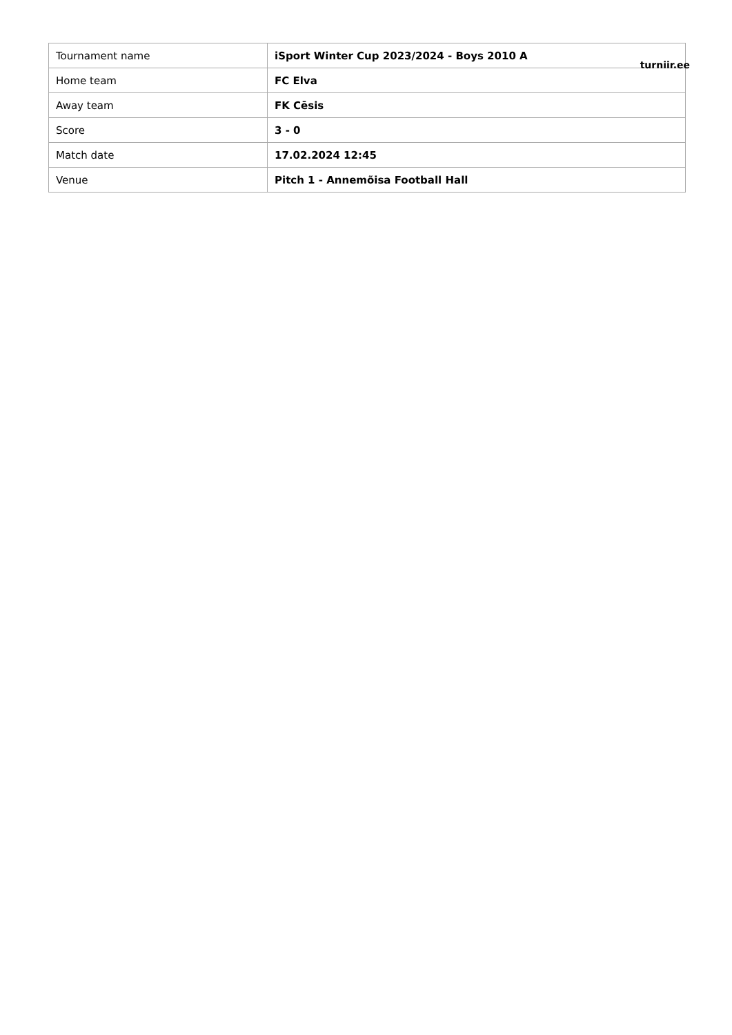| Tournament name | iSport Winter Cup 2023/2024 - Boys 2010 A |
| Home team | FC Elva |
| Away team | FK Cēsis |
| Score | 3 - 0 |
| Match date | 17.02.2024 12:45 |
| Venue | Pitch 1 - Annemõisa Football Hall |
turniir.ee